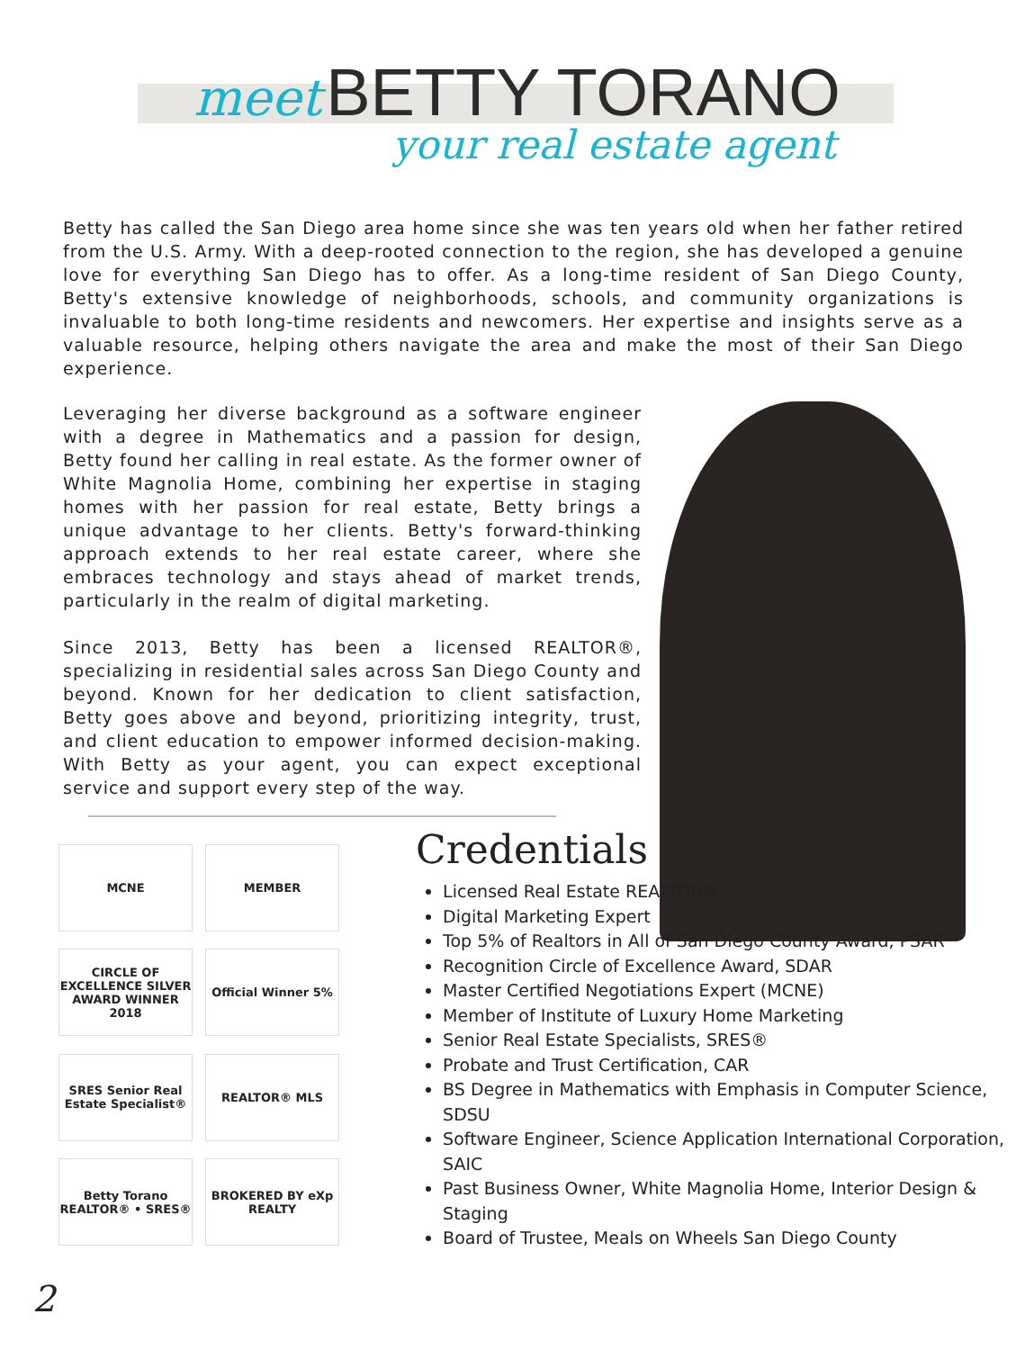meet BETTY TORANO
your real estate agent
Betty has called the San Diego area home since she was ten years old when her father retired from the U.S. Army. With a deep-rooted connection to the region, she has developed a genuine love for everything San Diego has to offer. As a long-time resident of San Diego County, Betty's extensive knowledge of neighborhoods, schools, and community organizations is invaluable to both long-time residents and newcomers. Her expertise and insights serve as a valuable resource, helping others navigate the area and make the most of their San Diego experience.
Leveraging her diverse background as a software engineer with a degree in Mathematics and a passion for design, Betty found her calling in real estate. As the former owner of White Magnolia Home, combining her expertise in staging homes with her passion for real estate, Betty brings a unique advantage to her clients. Betty's forward-thinking approach extends to her real estate career, where she embraces technology and stays ahead of market trends, particularly in the realm of digital marketing.
Since 2013, Betty has been a licensed REALTOR®, specializing in residential sales across San Diego County and beyond. Known for her dedication to client satisfaction, Betty goes above and beyond, prioritizing integrity, trust, and client education to empower informed decision-making. With Betty as your agent, you can expect exceptional service and support every step of the way.
MCNE
MEMBER
CIRCLE OF EXCELLENCE SILVER AWARD WINNER 2018
Official Winner 5%
SRES Senior Real Estate Specialist®
REALTOR® MLS
Betty Torano REALTOR® • SRES®
BROKERED BY eXp REALTY
Credentials
Licensed Real Estate REALTOR®
Digital Marketing Expert
Top 5% of Realtors in All of San Diego County Award, PSAR
Recognition Circle of Excellence Award, SDAR
Master Certified Negotiations Expert (MCNE)
Member of Institute of Luxury Home Marketing
Senior Real Estate Specialists, SRES®
Probate and Trust Certification, CAR
BS Degree in Mathematics with Emphasis in Computer Science, SDSU
Software Engineer, Science Application International Corporation, SAIC
Past Business Owner, White Magnolia Home, Interior Design & Staging
Board of Trustee, Meals on Wheels San Diego County
2